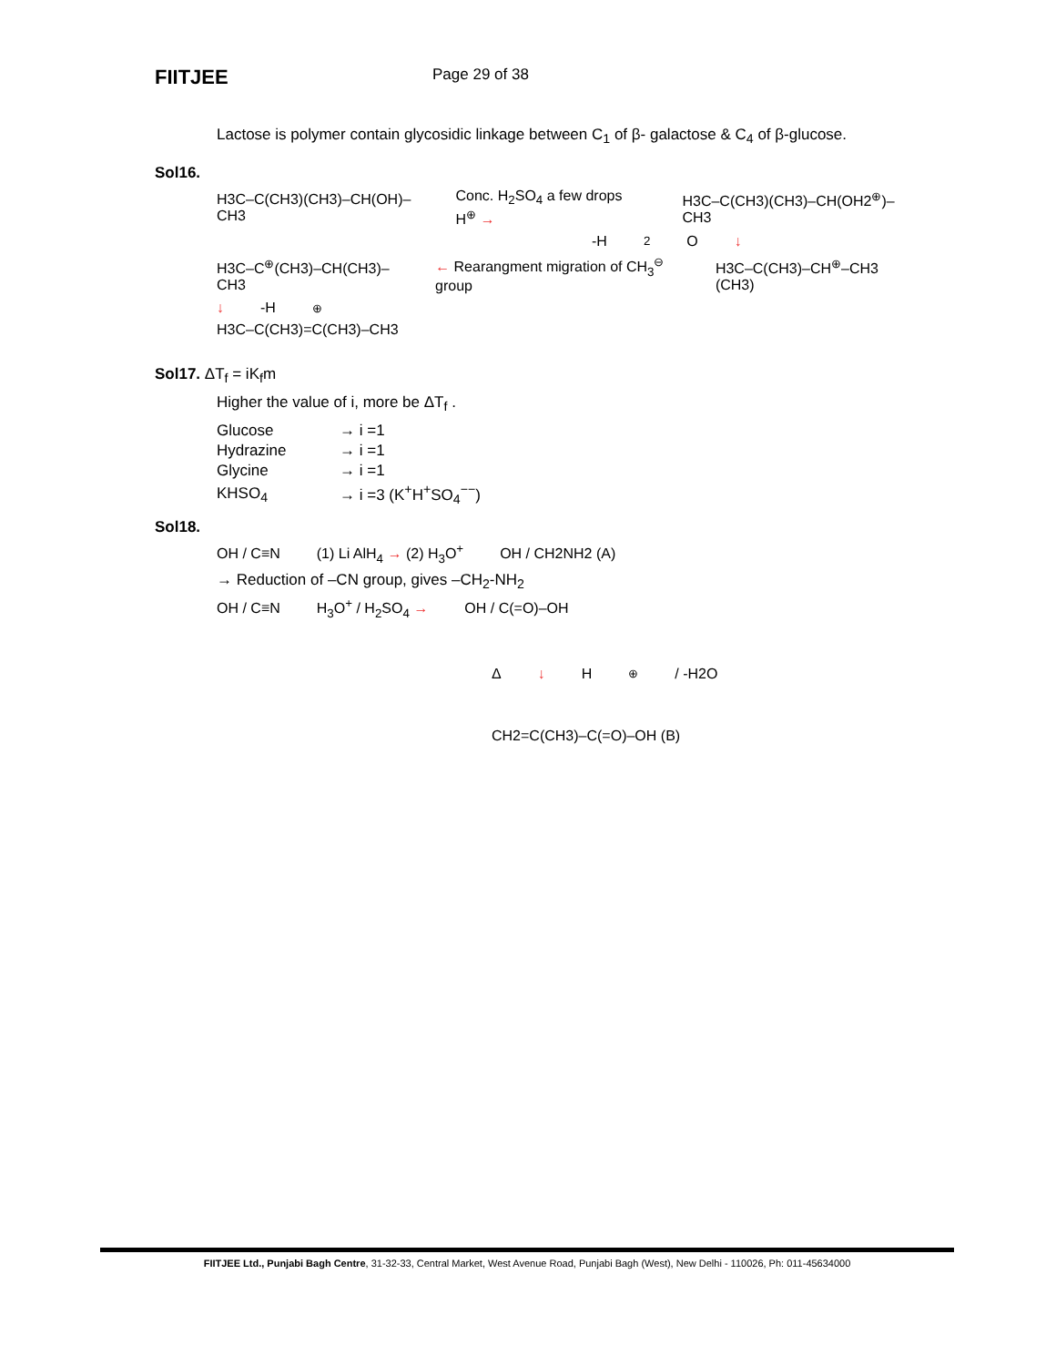FIITJEE
Page 29 of 38
Lactose is polymer contain glycosidic linkage between C<sub>1</sub> of β- galactose & C<sub>4</sub> of β-glucose.
Sol16.
H3C–C(CH3)(CH3)–CH(OH)–CH3 Conc. H<sub>2</sub>SO<sub>4</sub> a few drops H<sup>⊕</sup> → H3C–C(CH3)(CH3)–CH(OH2<sup>⊕</sup>)–CH3
-H<sub>2</sub>O ↓
H3C–C<sup>⊕</sup>(CH3)–CH(CH3)–CH3 ← Rearangment migration of CH<sub>3</sub><sup>⊖</sup> group H3C–C(CH3)–CH<sup>⊕</sup>–CH3 (CH3)
↓ -H<sup>⊕</sup>
H3C–C(CH3)=C(CH3)–CH3
Sol17. ΔT<sub>f</sub> = iK<sub>f</sub>m
Higher the value of i, more be ΔT<sub>f</sub> .
| Glucose | → i =1 |
| Hydrazine | → i =1 |
| Glycine | → i =1 |
| KHSO<sub>4</sub> | → i =3 (K<sup>+</sup>H<sup>+</sup>SO<sub>4</sub><sup>−−</sup>) |
Sol18.
OH / C≡N (1) Li AlH<sub>4</sub> → (2) H<sub>3</sub>O<sup>+</sup> OH / CH2NH2 (A)
→ Reduction of –CN group, gives –CH<sub>2</sub>-NH<sub>2</sub>
OH / C≡N H<sub>3</sub>O<sup>+</sup> / H<sub>2</sub>SO<sub>4</sub> → OH / C(=O)–OH
Δ ↓ H<sup>⊕</sup> / -H2O
CH2=C(CH3)–C(=O)–OH (B)
FIITJEE Ltd., Punjabi Bagh Centre, 31-32-33, Central Market, West Avenue Road, Punjabi Bagh (West), New Delhi - 110026, Ph: 011-45634000